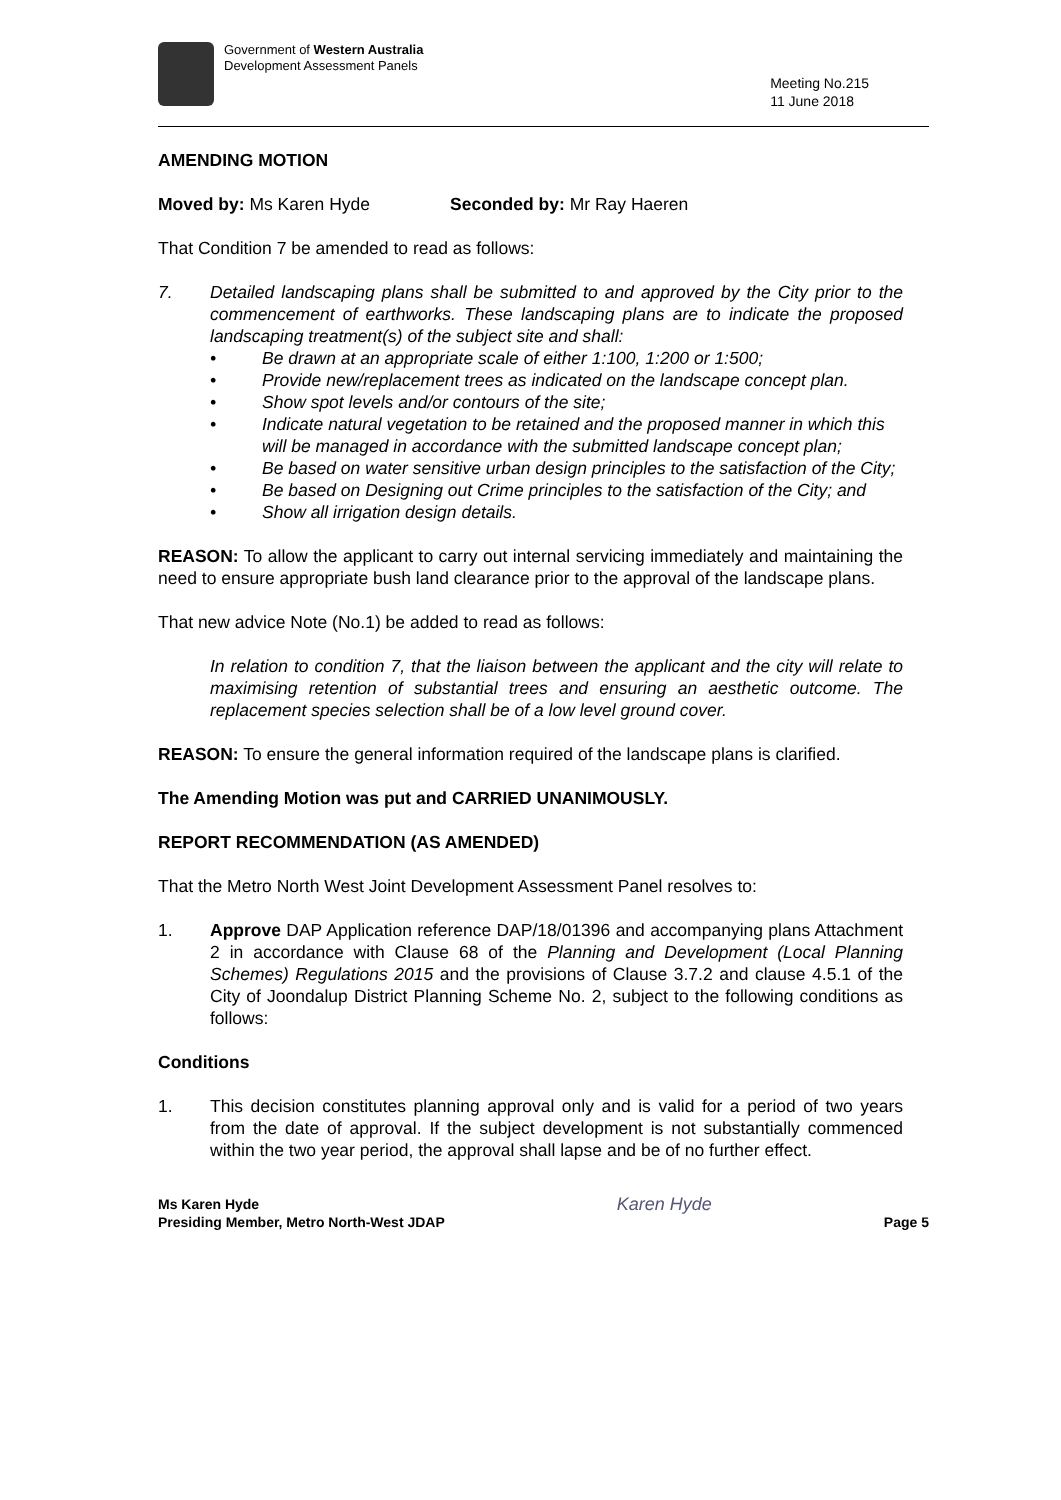Government of Western Australia
Development Assessment Panels
Meeting No.215
11 June 2018
AMENDING MOTION
Moved by: Ms Karen Hyde Seconded by: Mr Ray Haeren
That Condition 7 be amended to read as follows:
7. Detailed landscaping plans shall be submitted to and approved by the City prior to the commencement of earthworks. These landscaping plans are to indicate the proposed landscaping treatment(s) of the subject site and shall:
• Be drawn at an appropriate scale of either 1:100, 1:200 or 1:500;
• Provide new/replacement trees as indicated on the landscape concept plan.
• Show spot levels and/or contours of the site;
• Indicate natural vegetation to be retained and the proposed manner in which this will be managed in accordance with the submitted landscape concept plan;
• Be based on water sensitive urban design principles to the satisfaction of the City;
• Be based on Designing out Crime principles to the satisfaction of the City; and
• Show all irrigation design details.
REASON: To allow the applicant to carry out internal servicing immediately and maintaining the need to ensure appropriate bush land clearance prior to the approval of the landscape plans.
That new advice Note (No.1) be added to read as follows:
In relation to condition 7, that the liaison between the applicant and the city will relate to maximising retention of substantial trees and ensuring an aesthetic outcome. The replacement species selection shall be of a low level ground cover.
REASON: To ensure the general information required of the landscape plans is clarified.
The Amending Motion was put and CARRIED UNANIMOUSLY.
REPORT RECOMMENDATION (AS AMENDED)
That the Metro North West Joint Development Assessment Panel resolves to:
1. Approve DAP Application reference DAP/18/01396 and accompanying plans Attachment 2 in accordance with Clause 68 of the Planning and Development (Local Planning Schemes) Regulations 2015 and the provisions of Clause 3.7.2 and clause 4.5.1 of the City of Joondalup District Planning Scheme No. 2, subject to the following conditions as follows:
Conditions
1. This decision constitutes planning approval only and is valid for a period of two years from the date of approval. If the subject development is not substantially commenced within the two year period, the approval shall lapse and be of no further effect.
Ms Karen Hyde
Presiding Member, Metro North-West JDAP
Karen Hyde
Page 5